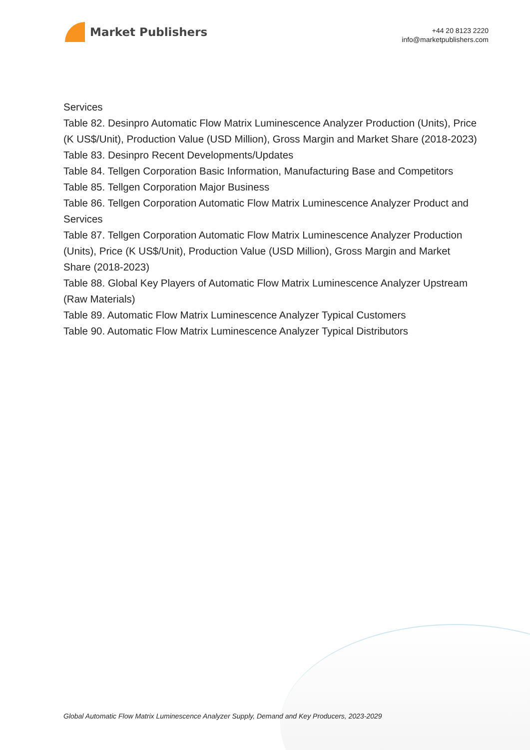Market Publishers
+44 20 8123 2220
info@marketpublishers.com
Services
Table 82. Desinpro Automatic Flow Matrix Luminescence Analyzer Production (Units), Price (K US$/Unit), Production Value (USD Million), Gross Margin and Market Share (2018-2023)
Table 83. Desinpro Recent Developments/Updates
Table 84. Tellgen Corporation Basic Information, Manufacturing Base and Competitors
Table 85. Tellgen Corporation Major Business
Table 86. Tellgen Corporation Automatic Flow Matrix Luminescence Analyzer Product and Services
Table 87. Tellgen Corporation Automatic Flow Matrix Luminescence Analyzer Production (Units), Price (K US$/Unit), Production Value (USD Million), Gross Margin and Market Share (2018-2023)
Table 88. Global Key Players of Automatic Flow Matrix Luminescence Analyzer Upstream (Raw Materials)
Table 89. Automatic Flow Matrix Luminescence Analyzer Typical Customers
Table 90. Automatic Flow Matrix Luminescence Analyzer Typical Distributors
Global Automatic Flow Matrix Luminescence Analyzer Supply, Demand and Key Producers, 2023-2029